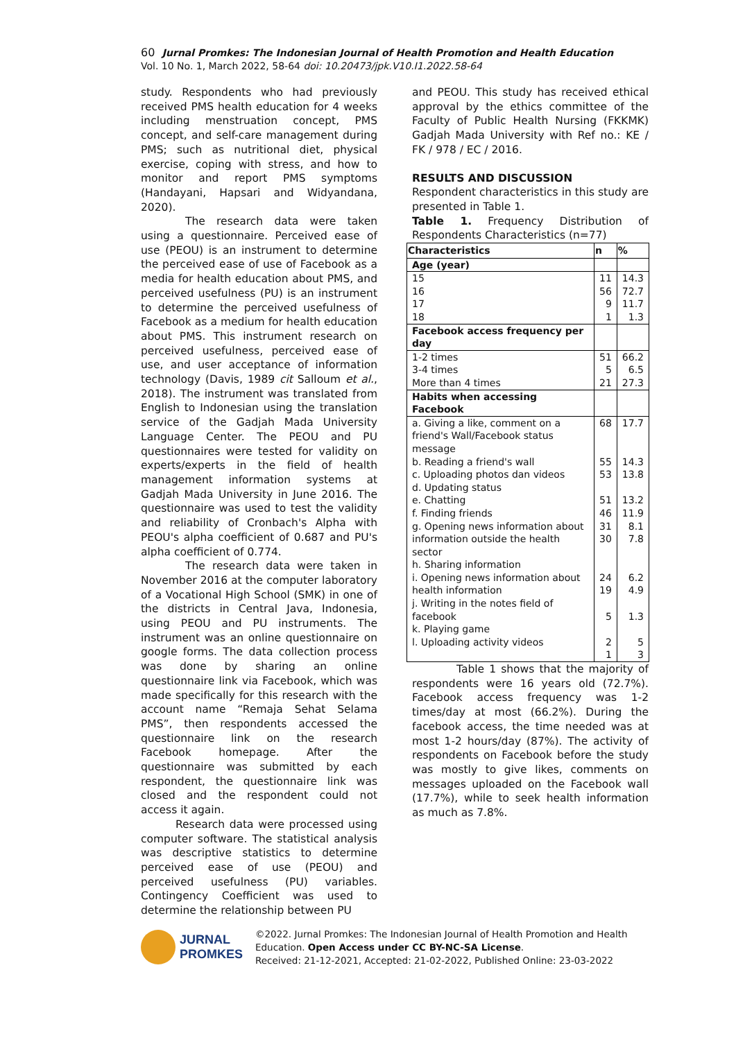60 Jurnal Promkes: The Indonesian Journal of Health Promotion and Health Education
Vol. 10 No. 1, March 2022, 58-64 doi: 10.20473/jpk.V10.I1.2022.58-64
study. Respondents who had previously received PMS health education for 4 weeks including menstruation concept, PMS concept, and self-care management during PMS; such as nutritional diet, physical exercise, coping with stress, and how to monitor and report PMS symptoms (Handayani, Hapsari and Widyandana, 2020).
The research data were taken using a questionnaire. Perceived ease of use (PEOU) is an instrument to determine the perceived ease of use of Facebook as a media for health education about PMS, and perceived usefulness (PU) is an instrument to determine the perceived usefulness of Facebook as a medium for health education about PMS. This instrument research on perceived usefulness, perceived ease of use, and user acceptance of information technology (Davis, 1989 cit Salloum et al., 2018). The instrument was translated from English to Indonesian using the translation service of the Gadjah Mada University Language Center. The PEOU and PU questionnaires were tested for validity on experts/experts in the field of health management information systems at Gadjah Mada University in June 2016. The questionnaire was used to test the validity and reliability of Cronbach's Alpha with PEOU's alpha coefficient of 0.687 and PU's alpha coefficient of 0.774.
The research data were taken in November 2016 at the computer laboratory of a Vocational High School (SMK) in one of the districts in Central Java, Indonesia, using PEOU and PU instruments. The instrument was an online questionnaire on google forms. The data collection process was done by sharing an online questionnaire link via Facebook, which was made specifically for this research with the account name “Remaja Sehat Selama PMS”, then respondents accessed the questionnaire link on the research Facebook homepage. After the questionnaire was submitted by each respondent, the questionnaire link was closed and the respondent could not access it again.
Research data were processed using computer software. The statistical analysis was descriptive statistics to determine perceived ease of use (PEOU) and perceived usefulness (PU) variables. Contingency Coefficient was used to determine the relationship between PU
and PEOU. This study has received ethical approval by the ethics committee of the Faculty of Public Health Nursing (FKKMK) Gadjah Mada University with Ref no.: KE / FK / 978 / EC / 2016.
RESULTS AND DISCUSSION
Respondent characteristics in this study are presented in Table 1.
Table 1. Frequency Distribution of Respondents Characteristics (n=77)
| Characteristics | n | % |
| --- | --- | --- |
| Age (year) | | |
| 15 16 17 18 | 11 56 9 1 | 14.3 72.7 11.7 1.3 |
| Facebook access frequency per day | | |
| 1-2 times 3-4 times More than 4 times | 51 5 21 | 66.2 6.5 27.3 |
| Habits when accessing Facebook | | |
| a. Giving a like, comment on a friend's Wall/Facebook status message b. Reading a friend's wall c. Uploading photos dan videos d. Updating status e. Chatting f. Finding friends g. Opening news information about information outside the health sector h. Sharing information i. Opening news information about health information j. Writing in the notes field of facebook k. Playing game l. Uploading activity videos | 68 55 53 51 46 31 30 24 19 5 2 1 | 17.7 14.3 13.8 13.2 11.9 8.1 7.8 6.2 4.9 1.3 5 3 |
Table 1 shows that the majority of respondents were 16 years old (72.7%). Facebook access frequency was 1-2 times/day at most (66.2%). During the facebook access, the time needed was at most 1-2 hours/day (87%). The activity of respondents on Facebook before the study was mostly to give likes, comments on messages uploaded on the Facebook wall (17.7%), while to seek health information as much as 7.8%.
JURNAL
PROMKES
©2022. Jurnal Promkes: The Indonesian Journal of Health Promotion and Health Education. Open Access under CC BY-NC-SA License.
Received: 21-12-2021, Accepted: 21-02-2022, Published Online: 23-03-2022